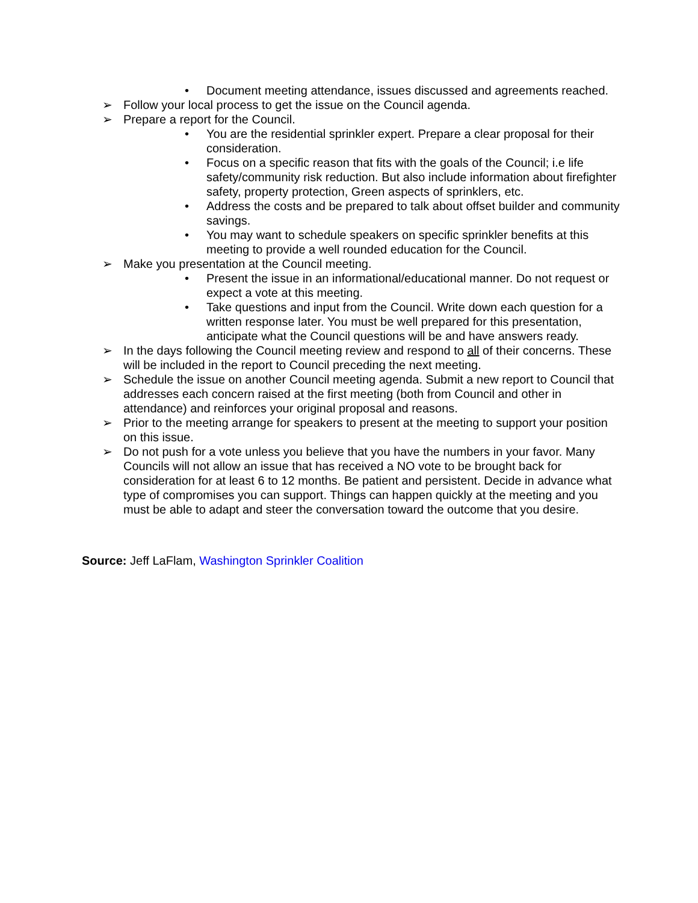• Document meeting attendance, issues discussed and agreements reached.
➢ Follow your local process to get the issue on the Council agenda.
➢ Prepare a report for the Council.
• You are the residential sprinkler expert. Prepare a clear proposal for their consideration.
• Focus on a specific reason that fits with the goals of the Council; i.e life safety/community risk reduction. But also include information about firefighter safety, property protection, Green aspects of sprinklers, etc.
• Address the costs and be prepared to talk about offset builder and community savings.
• You may want to schedule speakers on specific sprinkler benefits at this meeting to provide a well rounded education for the Council.
➢ Make you presentation at the Council meeting.
• Present the issue in an informational/educational manner. Do not request or expect a vote at this meeting.
• Take questions and input from the Council. Write down each question for a written response later. You must be well prepared for this presentation, anticipate what the Council questions will be and have answers ready.
➢ In the days following the Council meeting review and respond to all of their concerns. These will be included in the report to Council preceding the next meeting.
➢ Schedule the issue on another Council meeting agenda. Submit a new report to Council that addresses each concern raised at the first meeting (both from Council and other in attendance) and reinforces your original proposal and reasons.
➢ Prior to the meeting arrange for speakers to present at the meeting to support your position on this issue.
➢ Do not push for a vote unless you believe that you have the numbers in your favor. Many Councils will not allow an issue that has received a NO vote to be brought back for consideration for at least 6 to 12 months. Be patient and persistent. Decide in advance what type of compromises you can support. Things can happen quickly at the meeting and you must be able to adapt and steer the conversation toward the outcome that you desire.
Source: Jeff LaFlam, Washington Sprinkler Coalition